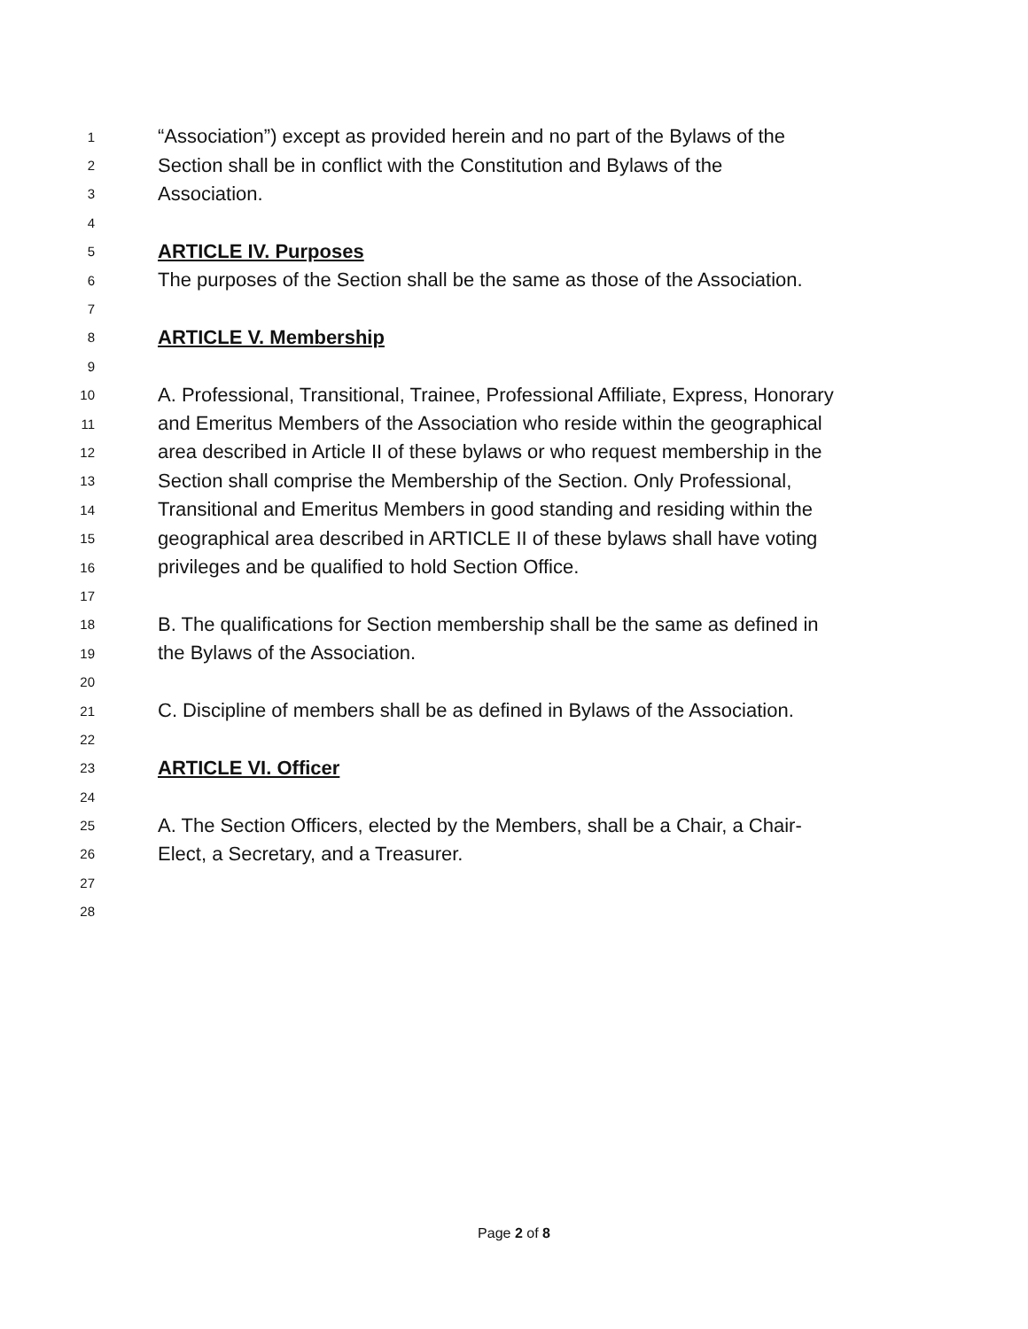1 “Association”) except as provided herein and no part of the Bylaws of the
2 Section shall be in conflict with the Constitution and Bylaws of the
3 Association.
4
5 ARTICLE IV. Purposes
6 The purposes of the Section shall be the same as those of the Association.
7
8 ARTICLE V. Membership
9
10 A. Professional, Transitional, Trainee, Professional Affiliate, Express, Honorary
11 and Emeritus Members of the Association who reside within the geographical
12 area described in Article II of these bylaws or who request membership in the
13 Section shall comprise the Membership of the Section. Only Professional,
14 Transitional and Emeritus Members in good standing and residing within the
15 geographical area described in ARTICLE II of these bylaws shall have voting
16 privileges and be qualified to hold Section Office.
17
18 B. The qualifications for Section membership shall be the same as defined in
19 the Bylaws of the Association.
20
21 C. Discipline of members shall be as defined in Bylaws of the Association.
22
23 ARTICLE VI. Officer
24
25 A. The Section Officers, elected by the Members, shall be a Chair, a Chair-
26 Elect, a Secretary, and a Treasurer.
27
28
Page 2 of 8